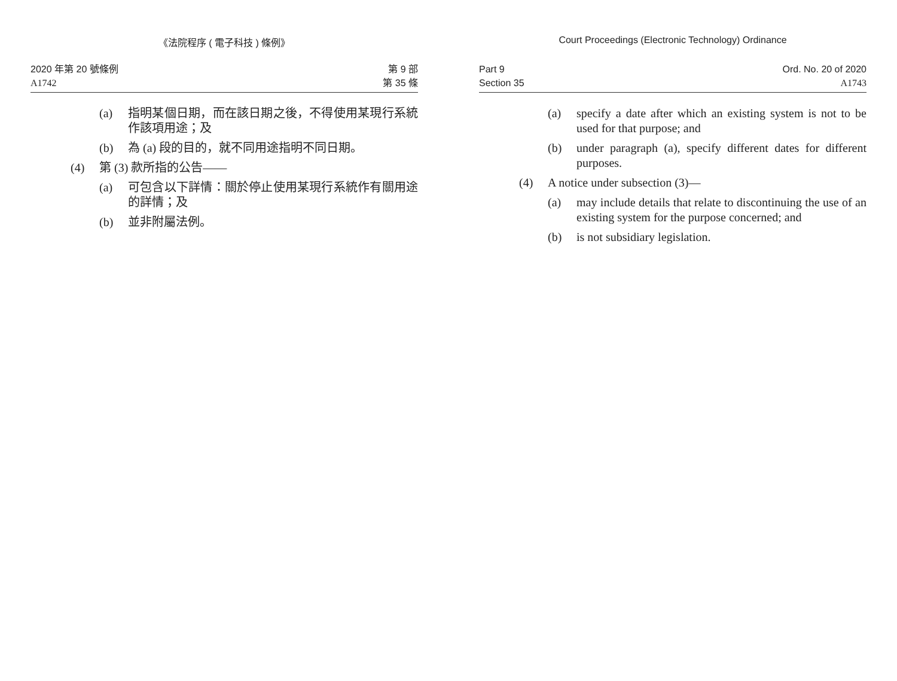《法院程序 ( 電子科技 ) 條例》
2020 年第 20 號條例
A1742
第 9 部
第 35 條
(a) 指明某個日期，而在該日期之後，不得使用某現行系統作該項用途；及
(b) 為 (a) 段的目的，就不同用途指明不同日期。
(4) 第 (3) 款所指的公告——
(a) 可包含以下詳情：關於停止使用某現行系統作有關用途的詳情；及
(b) 並非附屬法例。
Court Proceedings (Electronic Technology) Ordinance
Part 9
Section 35
Ord. No. 20 of 2020
A1743
(a) specify a date after which an existing system is not to be used for that purpose; and
(b) under paragraph (a), specify different dates for different purposes.
(4) A notice under subsection (3)—
(a) may include details that relate to discontinuing the use of an existing system for the purpose concerned; and
(b) is not subsidiary legislation.